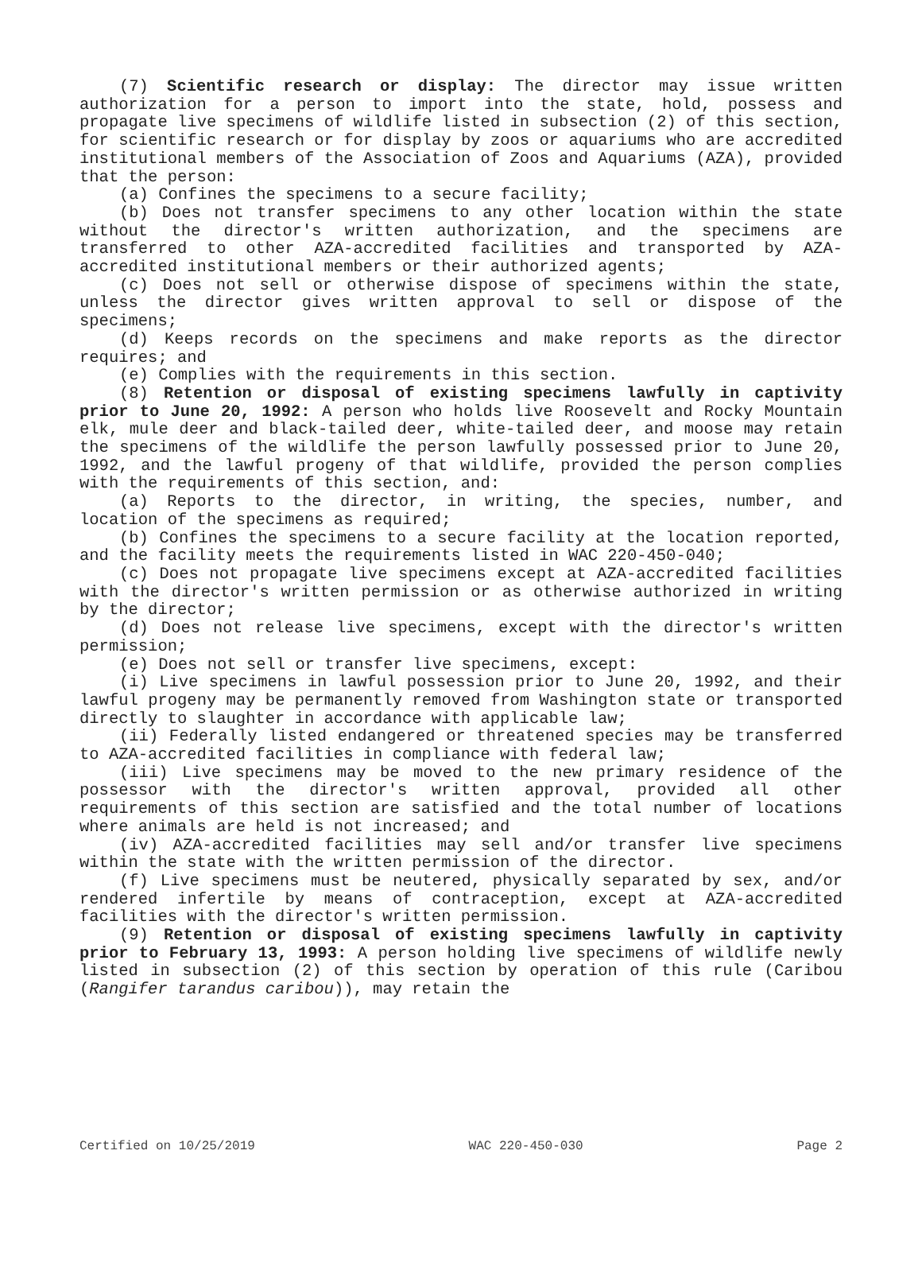(7) Scientific research or display: The director may issue written authorization for a person to import into the state, hold, possess and propagate live specimens of wildlife listed in subsection (2) of this section, for scientific research or for display by zoos or aquariums who are accredited institutional members of the Association of Zoos and Aquariums (AZA), provided that the person:
(a) Confines the specimens to a secure facility;
(b) Does not transfer specimens to any other location within the state without the director's written authorization, and the specimens are transferred to other AZA-accredited facilities and transported by AZA-accredited institutional members or their authorized agents;
(c) Does not sell or otherwise dispose of specimens within the state, unless the director gives written approval to sell or dispose of the specimens;
(d) Keeps records on the specimens and make reports as the director requires; and
(e) Complies with the requirements in this section.
(8) Retention or disposal of existing specimens lawfully in captivity prior to June 20, 1992: A person who holds live Roosevelt and Rocky Mountain elk, mule deer and black-tailed deer, white-tailed deer, and moose may retain the specimens of the wildlife the person lawfully possessed prior to June 20, 1992, and the lawful progeny of that wildlife, provided the person complies with the requirements of this section, and:
(a) Reports to the director, in writing, the species, number, and location of the specimens as required;
(b) Confines the specimens to a secure facility at the location reported, and the facility meets the requirements listed in WAC 220-450-040;
(c) Does not propagate live specimens except at AZA-accredited facilities with the director's written permission or as otherwise authorized in writing by the director;
(d) Does not release live specimens, except with the director's written permission;
(e) Does not sell or transfer live specimens, except:
(i) Live specimens in lawful possession prior to June 20, 1992, and their lawful progeny may be permanently removed from Washington state or transported directly to slaughter in accordance with applicable law;
(ii) Federally listed endangered or threatened species may be transferred to AZA-accredited facilities in compliance with federal law;
(iii) Live specimens may be moved to the new primary residence of the possessor with the director's written approval, provided all other requirements of this section are satisfied and the total number of locations where animals are held is not increased; and
(iv) AZA-accredited facilities may sell and/or transfer live specimens within the state with the written permission of the director.
(f) Live specimens must be neutered, physically separated by sex, and/or rendered infertile by means of contraception, except at AZA-accredited facilities with the director's written permission.
(9) Retention or disposal of existing specimens lawfully in captivity prior to February 13, 1993: A person holding live specimens of wildlife newly listed in subsection (2) of this section by operation of this rule (Caribou (Rangifer tarandus caribou)), may retain the
Certified on 10/25/2019 WAC 220-450-030 Page 2